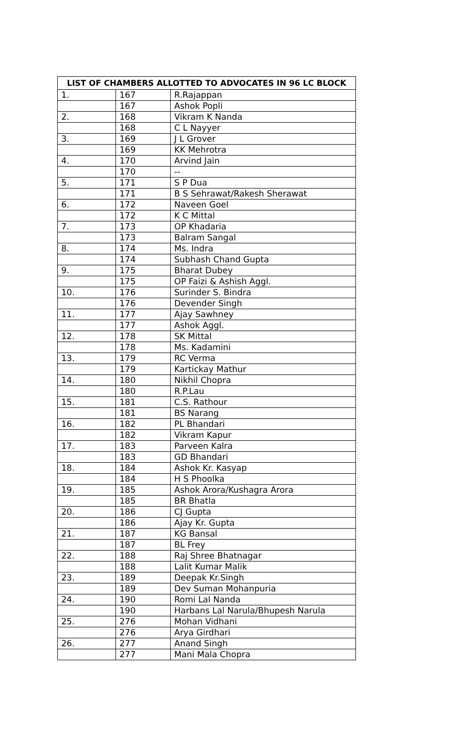| LIST OF CHAMBERS ALLOTTED TO ADVOCATES IN 96 LC BLOCK | | |
| --- | --- | --- |
| 1. | 167 | R.Rajappan |
| | 167 | Ashok Popli |
| 2. | 168 | Vikram K Nanda |
| | 168 | C L Nayyer |
| 3. | 169 | J L Grover |
| | 169 | KK Mehrotra |
| 4. | 170 | Arvind Jain |
| | 170 | -- |
| 5. | 171 | S P Dua |
| | 171 | B S Sehrawat/Rakesh Sherawat |
| 6. | 172 | Naveen Goel |
| | 172 | K C Mittal |
| 7. | 173 | OP Khadaria |
| | 173 | Balram Sangal |
| 8. | 174 | Ms. Indra |
| | 174 | Subhash Chand Gupta |
| 9. | 175 | Bharat Dubey |
| | 175 | OP Faizi & Ashish Aggl. |
| 10. | 176 | Surinder S. Bindra |
| | 176 | Devender Singh |
| 11. | 177 | Ajay Sawhney |
| | 177 | Ashok Aggl. |
| 12. | 178 | SK Mittal |
| | 178 | Ms. Kadamini |
| 13. | 179 | RC Verma |
| | 179 | Kartickay Mathur |
| 14. | 180 | Nikhil Chopra |
| | 180 | R.P.Lau |
| 15. | 181 | C.S. Rathour |
| | 181 | BS Narang |
| 16. | 182 | PL Bhandari |
| | 182 | Vikram Kapur |
| 17. | 183 | Parveen Kalra |
| | 183 | GD Bhandari |
| 18. | 184 | Ashok Kr. Kasyap |
| | 184 | H S Phoolka |
| 19. | 185 | Ashok Arora/Kushagra Arora |
| | 185 | BR Bhatla |
| 20. | 186 | CJ Gupta |
| | 186 | Ajay Kr. Gupta |
| 21. | 187 | KG Bansal |
| | 187 | BL Frey |
| 22. | 188 | Raj Shree Bhatnagar |
| | 188 | Lalit Kumar Malik |
| 23. | 189 | Deepak Kr.Singh |
| | 189 | Dev Suman Mohanpuria |
| 24. | 190 | Romi Lal Nanda |
| | 190 | Harbans Lal Narula/Bhupesh Narula |
| 25. | 276 | Mohan Vidhani |
| | 276 | Arya Girdhari |
| 26. | 277 | Anand Singh |
| | 277 | Mani Mala Chopra |